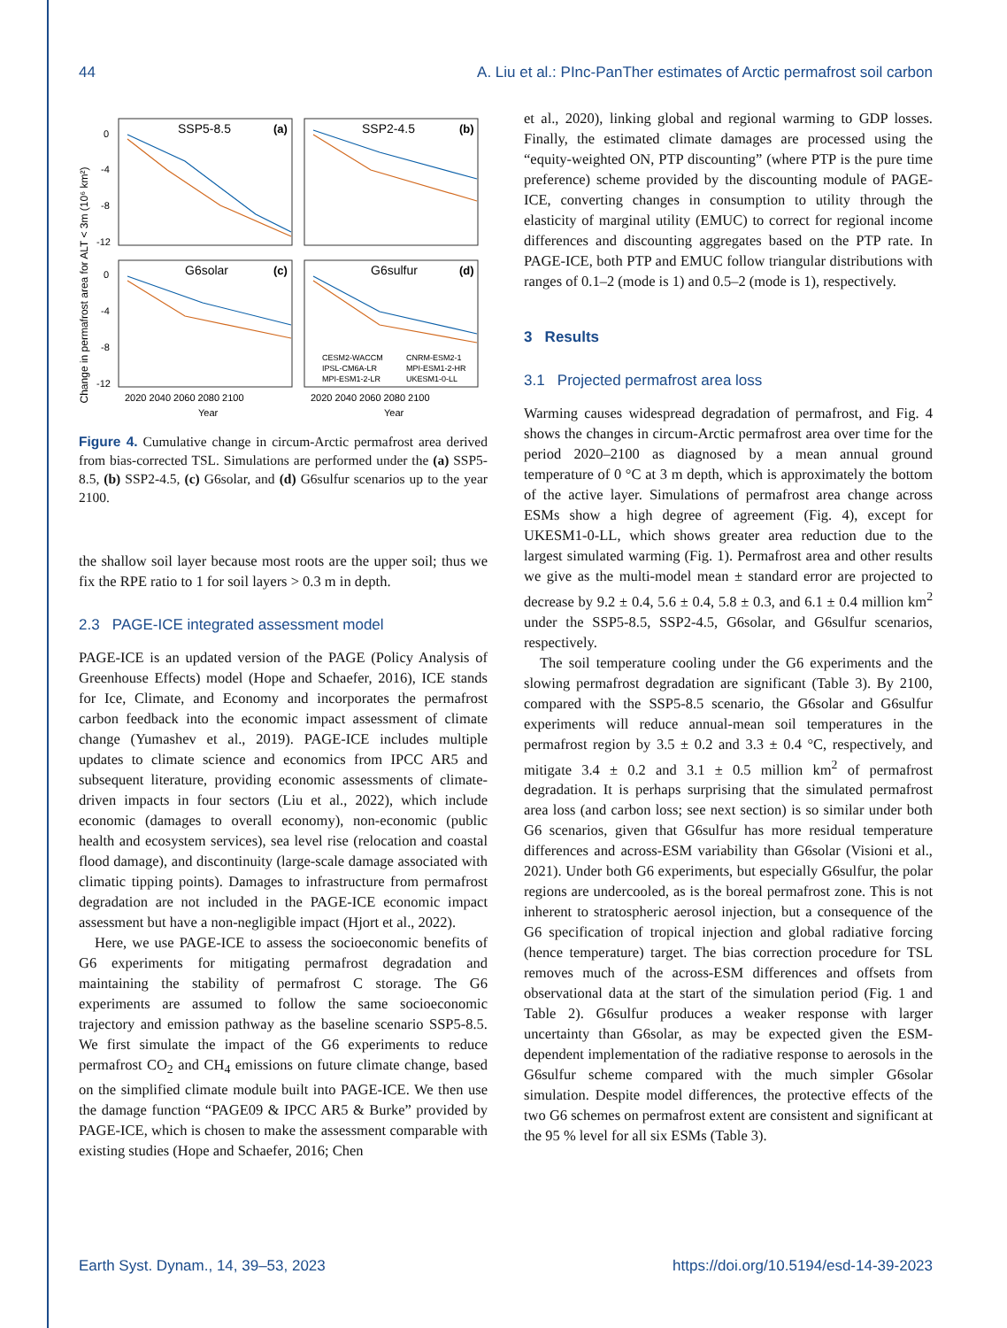44 A. Liu et al.: PInc-PanTher estimates of Arctic permafrost soil carbon
Change in permafrost area for ALT < 3m (10⁶ km²)
0
-4
-8
-12
0
-4
-8
-12
SSP5-8.5
SSP2-4.5
G6solar
G6sulfur
(a)
(b)
(c)
(d)
CESM2-WACCM
CNRM-ESM2-1
IPSL-CM6A-LR
MPI-ESM1-2-HR
MPI-ESM1-2-LR
UKESM1-0-LL
2020 2040 2060 2080 2100
2020 2040 2060 2080 2100
Year
Year
Figure 4. Cumulative change in circum-Arctic permafrost area derived from bias-corrected TSL. Simulations are performed under the (a) SSP5-8.5, (b) SSP2-4.5, (c) G6solar, and (d) G6sulfur scenarios up to the year 2100.
the shallow soil layer because most roots are the upper soil; thus we fix the RPE ratio to 1 for soil layers > 0.3 m in depth.
2.3 PAGE-ICE integrated assessment model
PAGE-ICE is an updated version of the PAGE (Policy Analysis of Greenhouse Effects) model (Hope and Schaefer, 2016), ICE stands for Ice, Climate, and Economy and incorporates the permafrost carbon feedback into the economic impact assessment of climate change (Yumashev et al., 2019). PAGE-ICE includes multiple updates to climate science and economics from IPCC AR5 and subsequent literature, providing economic assessments of climate-driven impacts in four sectors (Liu et al., 2022), which include economic (damages to overall economy), non-economic (public health and ecosystem services), sea level rise (relocation and coastal flood damage), and discontinuity (large-scale damage associated with climatic tipping points). Damages to infrastructure from permafrost degradation are not included in the PAGE-ICE economic impact assessment but have a non-negligible impact (Hjort et al., 2022).
Here, we use PAGE-ICE to assess the socioeconomic benefits of G6 experiments for mitigating permafrost degradation and maintaining the stability of permafrost C storage. The G6 experiments are assumed to follow the same socioeconomic trajectory and emission pathway as the baseline scenario SSP5-8.5. We first simulate the impact of the G6 experiments to reduce permafrost CO<sub>2</sub> and CH<sub>4</sub> emissions on future climate change, based on the simplified climate module built into PAGE-ICE. We then use the damage function “PAGE09 & IPCC AR5 & Burke” provided by PAGE-ICE, which is chosen to make the assessment comparable with existing studies (Hope and Schaefer, 2016; Chen
et al., 2020), linking global and regional warming to GDP losses. Finally, the estimated climate damages are processed using the “equity-weighted ON, PTP discounting” (where PTP is the pure time preference) scheme provided by the discounting module of PAGE-ICE, converting changes in consumption to utility through the elasticity of marginal utility (EMUC) to correct for regional income differences and discounting aggregates based on the PTP rate. In PAGE-ICE, both PTP and EMUC follow triangular distributions with ranges of 0.1–2 (mode is 1) and 0.5–2 (mode is 1), respectively.
3 Results
3.1 Projected permafrost area loss
Warming causes widespread degradation of permafrost, and Fig. 4 shows the changes in circum-Arctic permafrost area over time for the period 2020–2100 as diagnosed by a mean annual ground temperature of 0 °C at 3 m depth, which is approximately the bottom of the active layer. Simulations of permafrost area change across ESMs show a high degree of agreement (Fig. 4), except for UKESM1-0-LL, which shows greater area reduction due to the largest simulated warming (Fig. 1). Permafrost area and other results we give as the multi-model mean ± standard error are projected to decrease by 9.2 ± 0.4, 5.6 ± 0.4, 5.8 ± 0.3, and 6.1 ± 0.4 million km<sup>2</sup> under the SSP5-8.5, SSP2-4.5, G6solar, and G6sulfur scenarios, respectively.
The soil temperature cooling under the G6 experiments and the slowing permafrost degradation are significant (Table 3). By 2100, compared with the SSP5-8.5 scenario, the G6solar and G6sulfur experiments will reduce annual-mean soil temperatures in the permafrost region by 3.5 ± 0.2 and 3.3 ± 0.4 °C, respectively, and mitigate 3.4 ± 0.2 and 3.1 ± 0.5 million km<sup>2</sup> of permafrost degradation. It is perhaps surprising that the simulated permafrost area loss (and carbon loss; see next section) is so similar under both G6 scenarios, given that G6sulfur has more residual temperature differences and across-ESM variability than G6solar (Visioni et al., 2021). Under both G6 experiments, but especially G6sulfur, the polar regions are undercooled, as is the boreal permafrost zone. This is not inherent to stratospheric aerosol injection, but a consequence of the G6 specification of tropical injection and global radiative forcing (hence temperature) target. The bias correction procedure for TSL removes much of the across-ESM differences and offsets from observational data at the start of the simulation period (Fig. 1 and Table 2). G6sulfur produces a weaker response with larger uncertainty than G6solar, as may be expected given the ESM-dependent implementation of the radiative response to aerosols in the G6sulfur scheme compared with the much simpler G6solar simulation. Despite model differences, the protective effects of the two G6 schemes on permafrost extent are consistent and significant at the 95 % level for all six ESMs (Table 3).
Earth Syst. Dynam., 14, 39–53, 2023 https://doi.org/10.5194/esd-14-39-2023